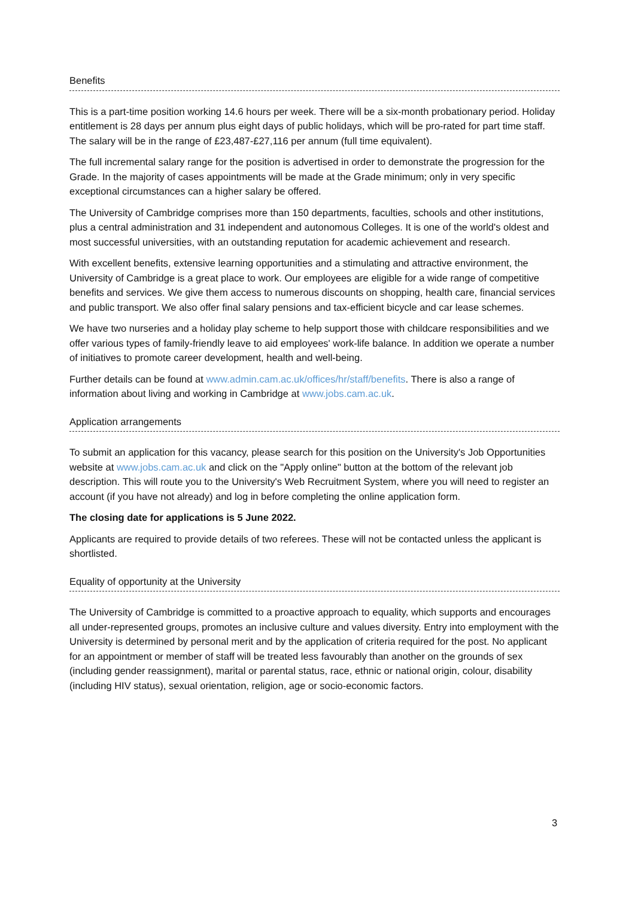Benefits
This is a part-time position working 14.6 hours per week. There will be a six-month probationary period. Holiday entitlement is 28 days per annum plus eight days of public holidays, which will be pro-rated for part time staff. The salary will be in the range of £23,487-£27,116 per annum (full time equivalent).
The full incremental salary range for the position is advertised in order to demonstrate the progression for the Grade. In the majority of cases appointments will be made at the Grade minimum; only in very specific exceptional circumstances can a higher salary be offered.
The University of Cambridge comprises more than 150 departments, faculties, schools and other institutions, plus a central administration and 31 independent and autonomous Colleges. It is one of the world's oldest and most successful universities, with an outstanding reputation for academic achievement and research.
With excellent benefits, extensive learning opportunities and a stimulating and attractive environment, the University of Cambridge is a great place to work. Our employees are eligible for a wide range of competitive benefits and services. We give them access to numerous discounts on shopping, health care, financial services and public transport. We also offer final salary pensions and tax-efficient bicycle and car lease schemes.
We have two nurseries and a holiday play scheme to help support those with childcare responsibilities and we offer various types of family-friendly leave to aid employees' work-life balance. In addition we operate a number of initiatives to promote career development, health and well-being.
Further details can be found at www.admin.cam.ac.uk/offices/hr/staff/benefits. There is also a range of information about living and working in Cambridge at www.jobs.cam.ac.uk.
Application arrangements
To submit an application for this vacancy, please search for this position on the University's Job Opportunities website at www.jobs.cam.ac.uk and click on the "Apply online" button at the bottom of the relevant job description. This will route you to the University's Web Recruitment System, where you will need to register an account (if you have not already) and log in before completing the online application form.
The closing date for applications is 5 June 2022.
Applicants are required to provide details of two referees. These will not be contacted unless the applicant is shortlisted.
Equality of opportunity at the University
The University of Cambridge is committed to a proactive approach to equality, which supports and encourages all under-represented groups, promotes an inclusive culture and values diversity. Entry into employment with the University is determined by personal merit and by the application of criteria required for the post. No applicant for an appointment or member of staff will be treated less favourably than another on the grounds of sex (including gender reassignment), marital or parental status, race, ethnic or national origin, colour, disability (including HIV status), sexual orientation, religion, age or socio-economic factors.
3